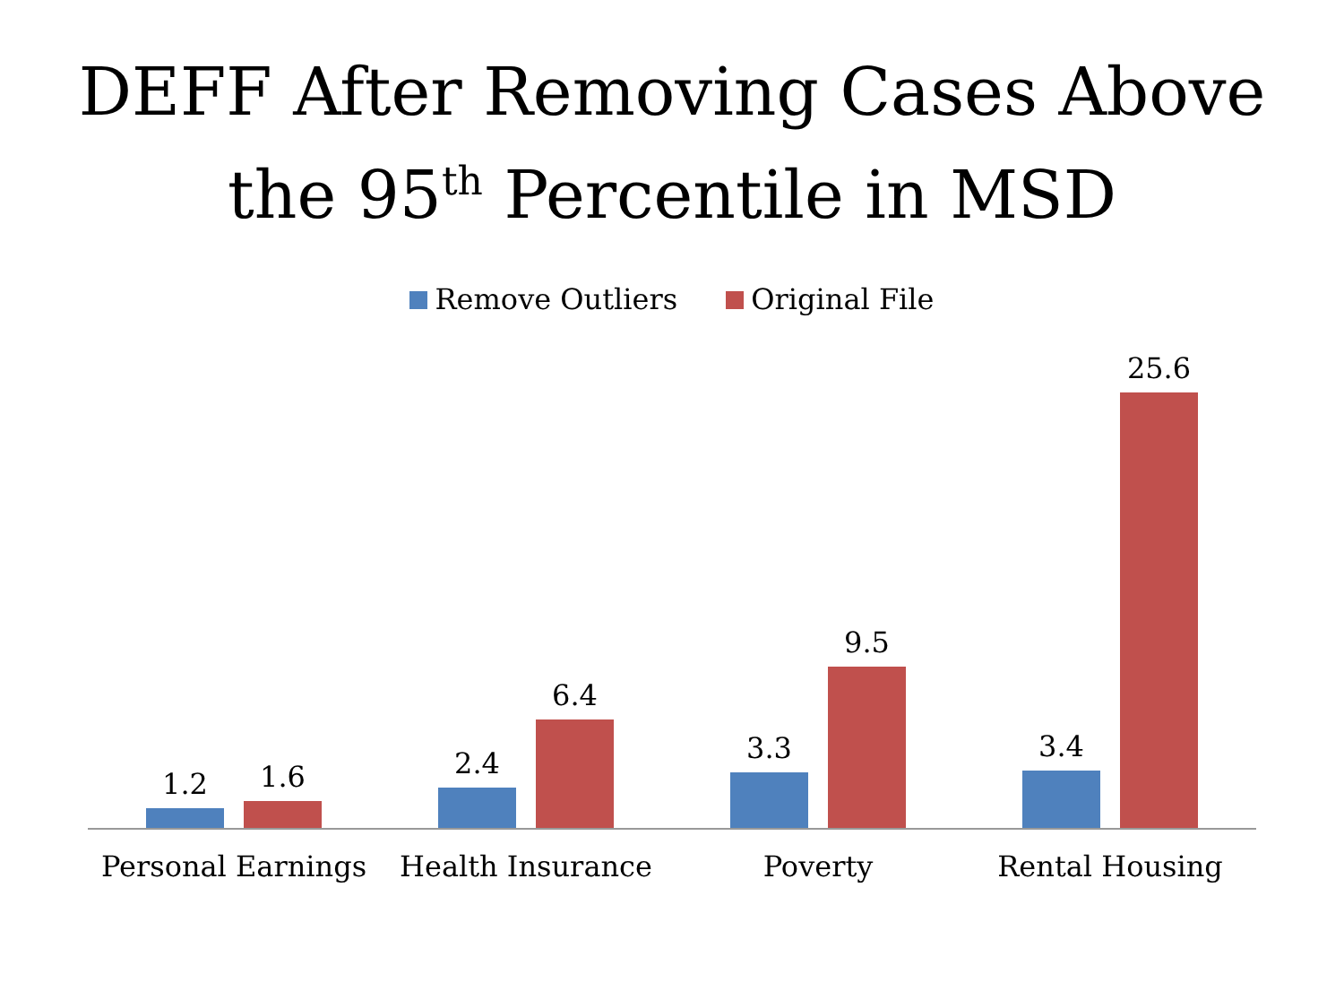DEFF After Removing Cases Above
the 95<sup>th</sup> Percentile in MSD
Remove Outliers Original File
1.2
1.6
2.4
6.4
3.3
9.5
3.4
25.6
Personal Earnings Health Insurance Poverty Rental Housing